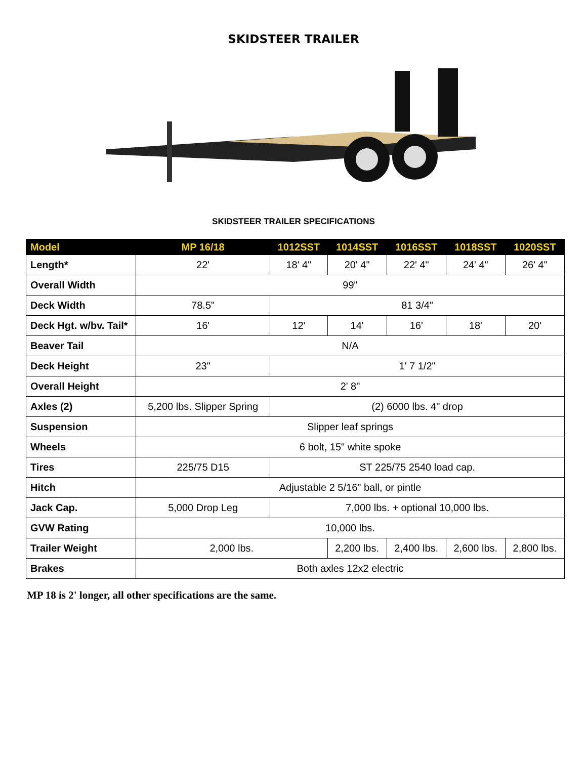SKIDSTEER TRAILER
SKIDSTEER TRAILER SPECIFICATIONS
| Model | MP 16/18 | 1012SST | 1014SST | 1016SST | 1018SST | 1020SST |
| --- | --- | --- | --- | --- | --- | --- |
| Length* | 22' | 18' 4" | 20' 4" | 22' 4" | 24' 4" | 26' 4" |
| Overall Width | 99" | | | | | |
| Deck Width | 78.5" | 81 3/4" | | | | |
| Deck Hgt. w/bv. Tail* | 16' | 12' | 14' | 16' | 18' | 20' |
| Beaver Tail | N/A | | | | | |
| Deck Height | 23" | 1' 7 1/2" | | | | |
| Overall Height | 2' 8" | | | | | |
| Axles (2) | 5,200 lbs. Slipper Spring | (2) 6000 lbs. 4" drop | | | | |
| Suspension | Slipper leaf springs | | | | | |
| Wheels | 6 bolt, 15" white spoke | | | | | |
| Tires | 225/75 D15 | ST 225/75 2540 load cap. | | | | |
| Hitch | Adjustable 2 5/16" ball, or pintle | | | | | |
| Jack Cap. | 5,000 Drop Leg | 7,000 lbs. + optional 10,000 lbs. | | | | |
| GVW Rating | 10,000 lbs. | | | | | |
| Trailer Weight | 2,000 lbs. | | 2,200 lbs. | 2,400 lbs. | 2,600 lbs. | 2,800 lbs. |
| Brakes | Both axles 12x2 electric | | | | | |
MP 18 is 2' longer, all other specifications are the same.